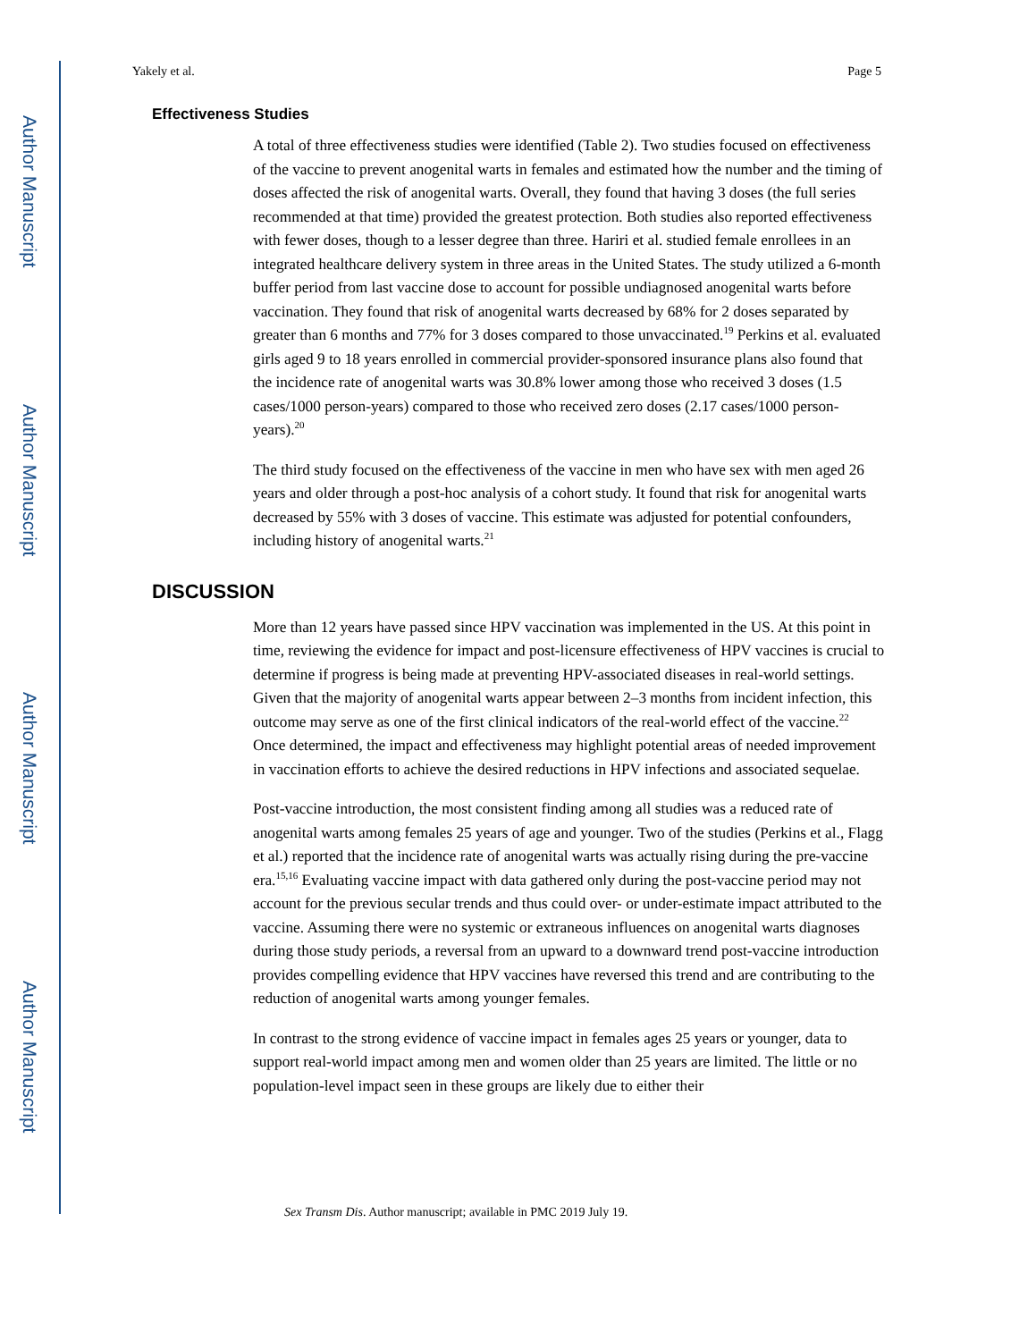Author Manuscript
Author Manuscript
Author Manuscript
Author Manuscript
Yakely et al. Page 5
Effectiveness Studies
A total of three effectiveness studies were identified (Table 2). Two studies focused on effectiveness of the vaccine to prevent anogenital warts in females and estimated how the number and the timing of doses affected the risk of anogenital warts. Overall, they found that having 3 doses (the full series recommended at that time) provided the greatest protection. Both studies also reported effectiveness with fewer doses, though to a lesser degree than three. Hariri et al. studied female enrollees in an integrated healthcare delivery system in three areas in the United States. The study utilized a 6-month buffer period from last vaccine dose to account for possible undiagnosed anogenital warts before vaccination. They found that risk of anogenital warts decreased by 68% for 2 doses separated by greater than 6 months and 77% for 3 doses compared to those unvaccinated.<sup>19</sup> Perkins et al. evaluated girls aged 9 to 18 years enrolled in commercial provider-sponsored insurance plans also found that the incidence rate of anogenital warts was 30.8% lower among those who received 3 doses (1.5 cases/1000 person-years) compared to those who received zero doses (2.17 cases/1000 person-years).<sup>20</sup>
The third study focused on the effectiveness of the vaccine in men who have sex with men aged 26 years and older through a post-hoc analysis of a cohort study. It found that risk for anogenital warts decreased by 55% with 3 doses of vaccine. This estimate was adjusted for potential confounders, including history of anogenital warts.<sup>21</sup>
DISCUSSION
More than 12 years have passed since HPV vaccination was implemented in the US. At this point in time, reviewing the evidence for impact and post-licensure effectiveness of HPV vaccines is crucial to determine if progress is being made at preventing HPV-associated diseases in real-world settings. Given that the majority of anogenital warts appear between 2–3 months from incident infection, this outcome may serve as one of the first clinical indicators of the real-world effect of the vaccine.<sup>22</sup> Once determined, the impact and effectiveness may highlight potential areas of needed improvement in vaccination efforts to achieve the desired reductions in HPV infections and associated sequelae.
Post-vaccine introduction, the most consistent finding among all studies was a reduced rate of anogenital warts among females 25 years of age and younger. Two of the studies (Perkins et al., Flagg et al.) reported that the incidence rate of anogenital warts was actually rising during the pre-vaccine era.<sup>15,16</sup> Evaluating vaccine impact with data gathered only during the post-vaccine period may not account for the previous secular trends and thus could over- or under-estimate impact attributed to the vaccine. Assuming there were no systemic or extraneous influences on anogenital warts diagnoses during those study periods, a reversal from an upward to a downward trend post-vaccine introduction provides compelling evidence that HPV vaccines have reversed this trend and are contributing to the reduction of anogenital warts among younger females.
In contrast to the strong evidence of vaccine impact in females ages 25 years or younger, data to support real-world impact among men and women older than 25 years are limited. The little or no population-level impact seen in these groups are likely due to either their
Sex Transm Dis. Author manuscript; available in PMC 2019 July 19.